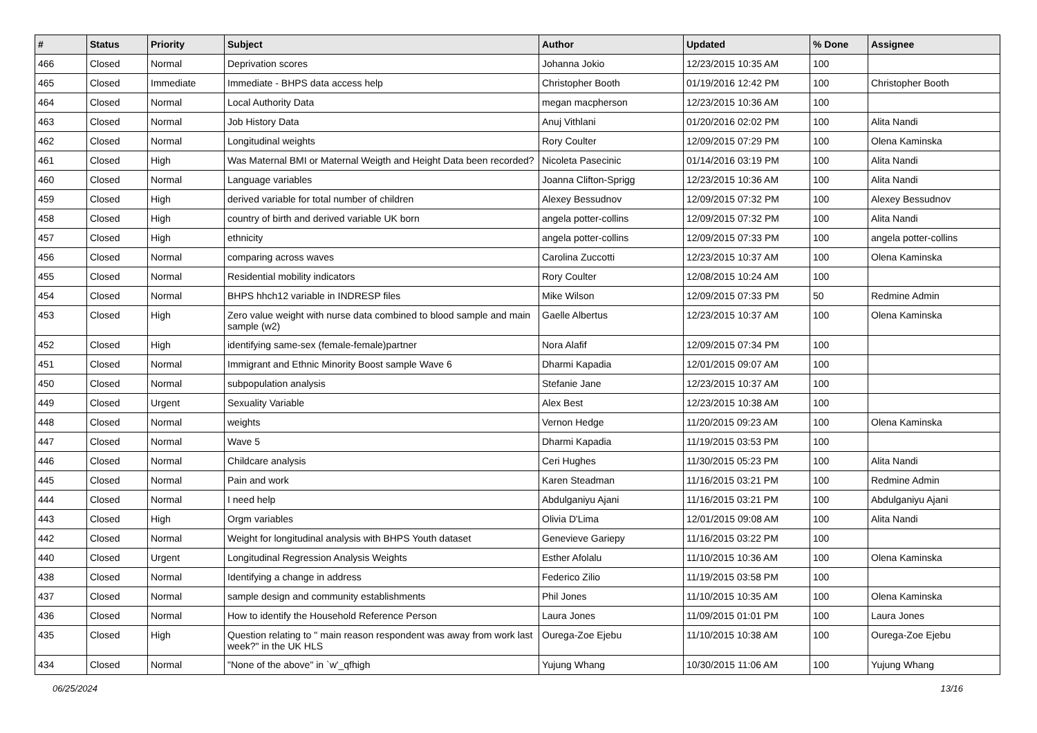| # | Status | Priority | Subject | Author | Updated | % Done | Assignee |
| --- | --- | --- | --- | --- | --- | --- | --- |
| 466 | Closed | Normal | Deprivation scores | Johanna Jokio | 12/23/2015 10:35 AM | 100 | |
| 465 | Closed | Immediate | Immediate - BHPS data access help | Christopher Booth | 01/19/2016 12:42 PM | 100 | Christopher Booth |
| 464 | Closed | Normal | Local Authority Data | megan macpherson | 12/23/2015 10:36 AM | 100 | |
| 463 | Closed | Normal | Job History Data | Anuj Vithlani | 01/20/2016 02:02 PM | 100 | Alita Nandi |
| 462 | Closed | Normal | Longitudinal weights | Rory Coulter | 12/09/2015 07:29 PM | 100 | Olena Kaminska |
| 461 | Closed | High | Was Maternal BMI or Maternal Weigth and Height Data been recorded? | Nicoleta Pasecinic | 01/14/2016 03:19 PM | 100 | Alita Nandi |
| 460 | Closed | Normal | Language variables | Joanna Clifton-Sprigg | 12/23/2015 10:36 AM | 100 | Alita Nandi |
| 459 | Closed | High | derived variable for total number of children | Alexey Bessudnov | 12/09/2015 07:32 PM | 100 | Alexey Bessudnov |
| 458 | Closed | High | country of birth and derived variable UK born | angela potter-collins | 12/09/2015 07:32 PM | 100 | Alita Nandi |
| 457 | Closed | High | ethnicity | angela potter-collins | 12/09/2015 07:33 PM | 100 | angela potter-collins |
| 456 | Closed | Normal | comparing across waves | Carolina Zuccotti | 12/23/2015 10:37 AM | 100 | Olena Kaminska |
| 455 | Closed | Normal | Residential mobility indicators | Rory Coulter | 12/08/2015 10:24 AM | 100 | |
| 454 | Closed | Normal | BHPS hhch12 variable in INDRESP files | Mike Wilson | 12/09/2015 07:33 PM | 50 | Redmine Admin |
| 453 | Closed | High | Zero value weight with nurse data combined to blood sample and main sample (w2) | Gaelle Albertus | 12/23/2015 10:37 AM | 100 | Olena Kaminska |
| 452 | Closed | High | identifying same-sex (female-female)partner | Nora Alafif | 12/09/2015 07:34 PM | 100 | |
| 451 | Closed | Normal | Immigrant and Ethnic Minority Boost sample Wave 6 | Dharmi Kapadia | 12/01/2015 09:07 AM | 100 | |
| 450 | Closed | Normal | subpopulation analysis | Stefanie Jane | 12/23/2015 10:37 AM | 100 | |
| 449 | Closed | Urgent | Sexuality Variable | Alex Best | 12/23/2015 10:38 AM | 100 | |
| 448 | Closed | Normal | weights | Vernon Hedge | 11/20/2015 09:23 AM | 100 | Olena Kaminska |
| 447 | Closed | Normal | Wave 5 | Dharmi Kapadia | 11/19/2015 03:53 PM | 100 | |
| 446 | Closed | Normal | Childcare analysis | Ceri Hughes | 11/30/2015 05:23 PM | 100 | Alita Nandi |
| 445 | Closed | Normal | Pain and work | Karen Steadman | 11/16/2015 03:21 PM | 100 | Redmine Admin |
| 444 | Closed | Normal | I need help | Abdulganiyu Ajani | 11/16/2015 03:21 PM | 100 | Abdulganiyu Ajani |
| 443 | Closed | High | Orgm variables | Olivia D'Lima | 12/01/2015 09:08 AM | 100 | Alita Nandi |
| 442 | Closed | Normal | Weight for longitudinal analysis with BHPS Youth dataset | Genevieve Gariepy | 11/16/2015 03:22 PM | 100 | |
| 440 | Closed | Urgent | Longitudinal Regression Analysis Weights | Esther Afolalu | 11/10/2015 10:36 AM | 100 | Olena Kaminska |
| 438 | Closed | Normal | Identifying a change in address | Federico Zilio | 11/19/2015 03:58 PM | 100 | |
| 437 | Closed | Normal | sample design and community establishments | Phil Jones | 11/10/2015 10:35 AM | 100 | Olena Kaminska |
| 436 | Closed | Normal | How to identify the Household Reference Person | Laura Jones | 11/09/2015 01:01 PM | 100 | Laura Jones |
| 435 | Closed | High | Question relating to " main reason respondent was away from work last week?" in the UK HLS | Ourega-Zoe Ejebu | 11/10/2015 10:38 AM | 100 | Ourega-Zoe Ejebu |
| 434 | Closed | Normal | "None of the above" in `w'_qfhigh | Yujung Whang | 10/30/2015 11:06 AM | 100 | Yujung Whang |
06/25/2024 13/16